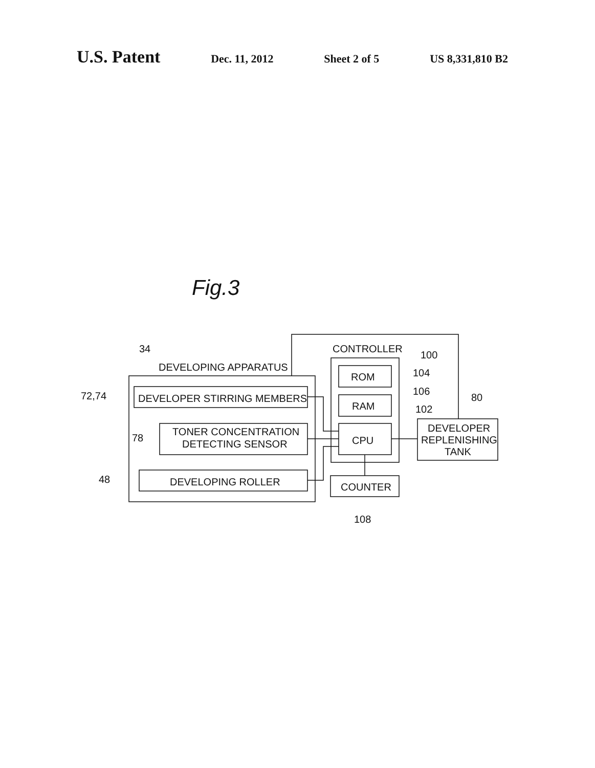U.S. Patent Dec. 11, 2012 Sheet 2 of 5 US 8,331,810 B2
Fig.3
34
DEVELOPING APPARATUS
CONTROLLER
100
104
106
102
80
72,74
DEVELOPER STIRRING MEMBERS
78
TONER CONCENTRATION
DETECTING SENSOR
48
DEVELOPING ROLLER
ROM
RAM
CPU
COUNTER
DEVELOPER
REPLENISHING
TANK
108